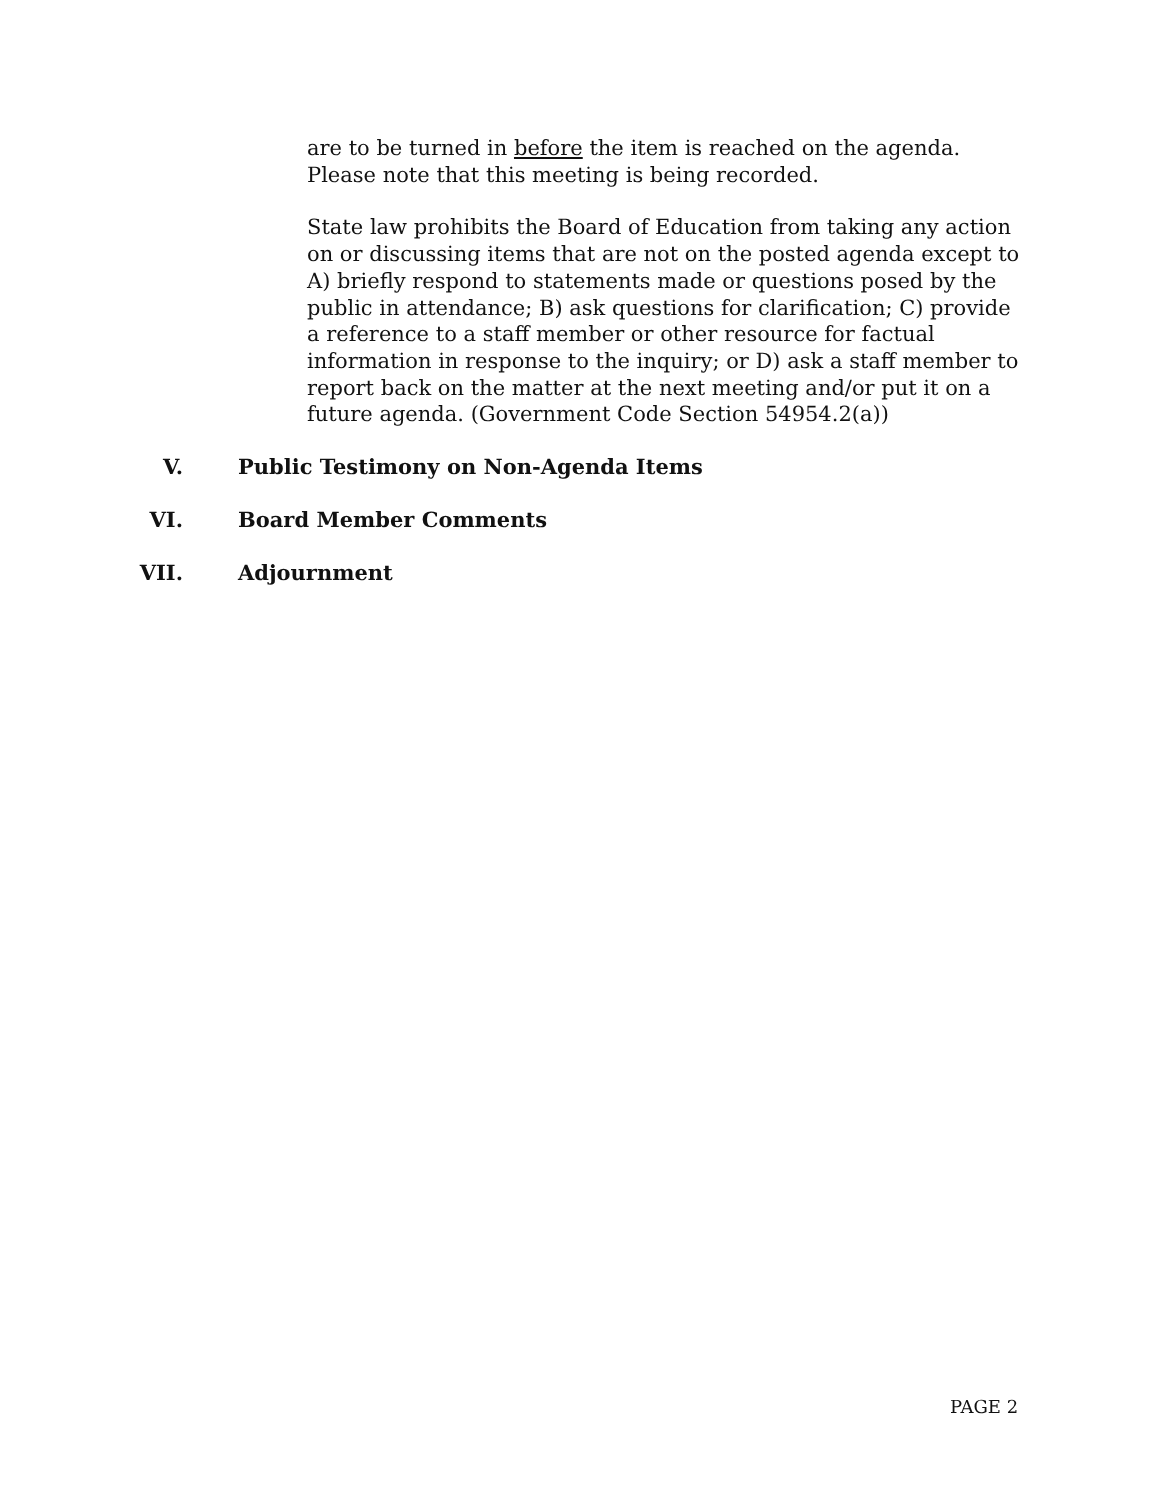are to be turned in before the item is reached on the agenda. Please note that this meeting is being recorded.
State law prohibits the Board of Education from taking any action on or discussing items that are not on the posted agenda except to A) briefly respond to statements made or questions posed by the public in attendance; B) ask questions for clarification; C) provide a reference to a staff member or other resource for factual information in response to the inquiry; or D) ask a staff member to report back on the matter at the next meeting and/or put it on a future agenda. (Government Code Section 54954.2(a))
V. Public Testimony on Non-Agenda Items
VI. Board Member Comments
VII. Adjournment
PAGE 2